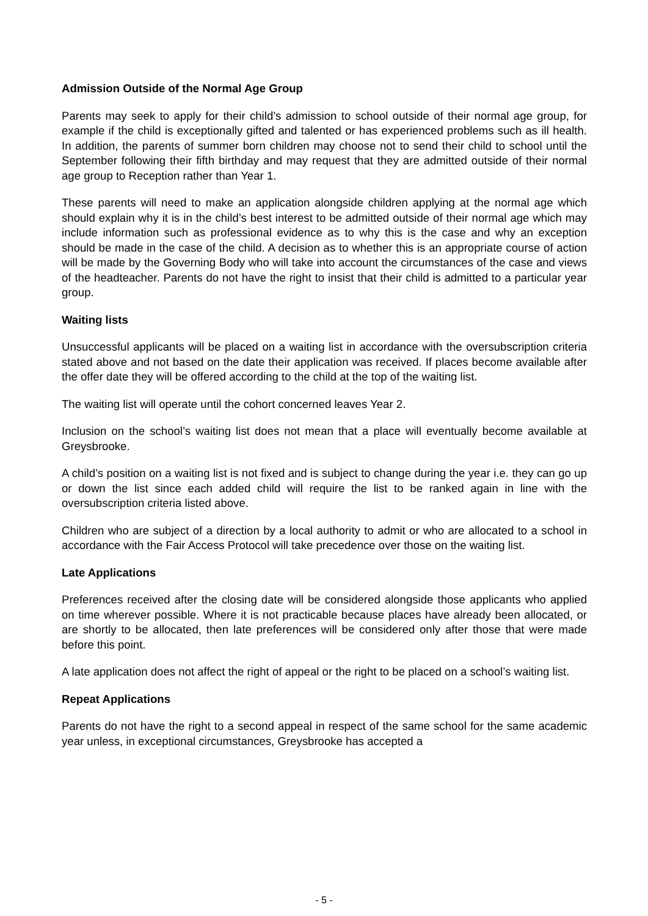Admission Outside of the Normal Age Group
Parents may seek to apply for their child’s admission to school outside of their normal age group, for example if the child is exceptionally gifted and talented or has experienced problems such as ill health. In addition, the parents of summer born children may choose not to send their child to school until the September following their fifth birthday and may request that they are admitted outside of their normal age group to Reception rather than Year 1.
These parents will need to make an application alongside children applying at the normal age which should explain why it is in the child’s best interest to be admitted outside of their normal age which may include information such as professional evidence as to why this is the case and why an exception should be made in the case of the child. A decision as to whether this is an appropriate course of action will be made by the Governing Body who will take into account the circumstances of the case and views of the headteacher. Parents do not have the right to insist that their child is admitted to a particular year group.
Waiting lists
Unsuccessful applicants will be placed on a waiting list in accordance with the oversubscription criteria stated above and not based on the date their application was received. If places become available after the offer date they will be offered according to the child at the top of the waiting list.
The waiting list will operate until the cohort concerned leaves Year 2.
Inclusion on the school’s waiting list does not mean that a place will eventually become available at Greysbrooke.
A child’s position on a waiting list is not fixed and is subject to change during the year i.e. they can go up or down the list since each added child will require the list to be ranked again in line with the oversubscription criteria listed above.
Children who are subject of a direction by a local authority to admit or who are allocated to a school in accordance with the Fair Access Protocol will take precedence over those on the waiting list.
Late Applications
Preferences received after the closing date will be considered alongside those applicants who applied on time wherever possible. Where it is not practicable because places have already been allocated, or are shortly to be allocated, then late preferences will be considered only after those that were made before this point.
A late application does not affect the right of appeal or the right to be placed on a school’s waiting list.
Repeat Applications
Parents do not have the right to a second appeal in respect of the same school for the same academic year unless, in exceptional circumstances, Greysbrooke has accepted a
- 5 -